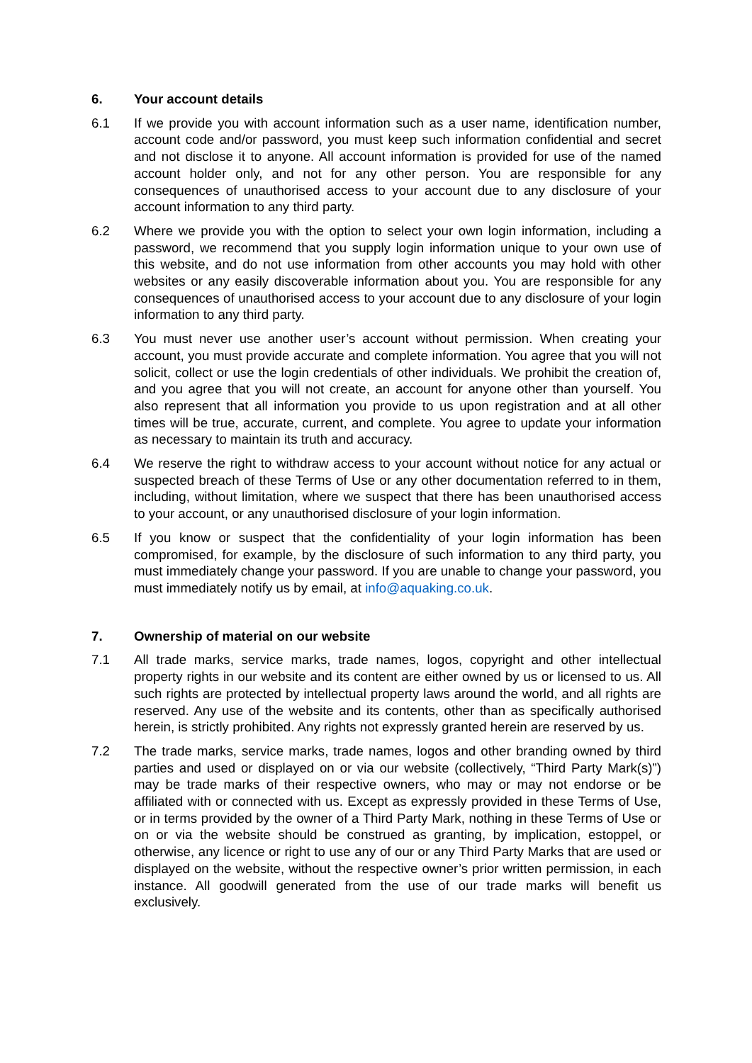6. Your account details
6.1 If we provide you with account information such as a user name, identification number, account code and/or password, you must keep such information confidential and secret and not disclose it to anyone. All account information is provided for use of the named account holder only, and not for any other person. You are responsible for any consequences of unauthorised access to your account due to any disclosure of your account information to any third party.
6.2 Where we provide you with the option to select your own login information, including a password, we recommend that you supply login information unique to your own use of this website, and do not use information from other accounts you may hold with other websites or any easily discoverable information about you. You are responsible for any consequences of unauthorised access to your account due to any disclosure of your login information to any third party.
6.3 You must never use another user’s account without permission. When creating your account, you must provide accurate and complete information. You agree that you will not solicit, collect or use the login credentials of other individuals. We prohibit the creation of, and you agree that you will not create, an account for anyone other than yourself. You also represent that all information you provide to us upon registration and at all other times will be true, accurate, current, and complete. You agree to update your information as necessary to maintain its truth and accuracy.
6.4 We reserve the right to withdraw access to your account without notice for any actual or suspected breach of these Terms of Use or any other documentation referred to in them, including, without limitation, where we suspect that there has been unauthorised access to your account, or any unauthorised disclosure of your login information.
6.5 If you know or suspect that the confidentiality of your login information has been compromised, for example, by the disclosure of such information to any third party, you must immediately change your password. If you are unable to change your password, you must immediately notify us by email, at info@aquaking.co.uk.
7. Ownership of material on our website
7.1 All trade marks, service marks, trade names, logos, copyright and other intellectual property rights in our website and its content are either owned by us or licensed to us. All such rights are protected by intellectual property laws around the world, and all rights are reserved. Any use of the website and its contents, other than as specifically authorised herein, is strictly prohibited. Any rights not expressly granted herein are reserved by us.
7.2 The trade marks, service marks, trade names, logos and other branding owned by third parties and used or displayed on or via our website (collectively, “Third Party Mark(s)”) may be trade marks of their respective owners, who may or may not endorse or be affiliated with or connected with us. Except as expressly provided in these Terms of Use, or in terms provided by the owner of a Third Party Mark, nothing in these Terms of Use or on or via the website should be construed as granting, by implication, estoppel, or otherwise, any licence or right to use any of our or any Third Party Marks that are used or displayed on the website, without the respective owner’s prior written permission, in each instance. All goodwill generated from the use of our trade marks will benefit us exclusively.